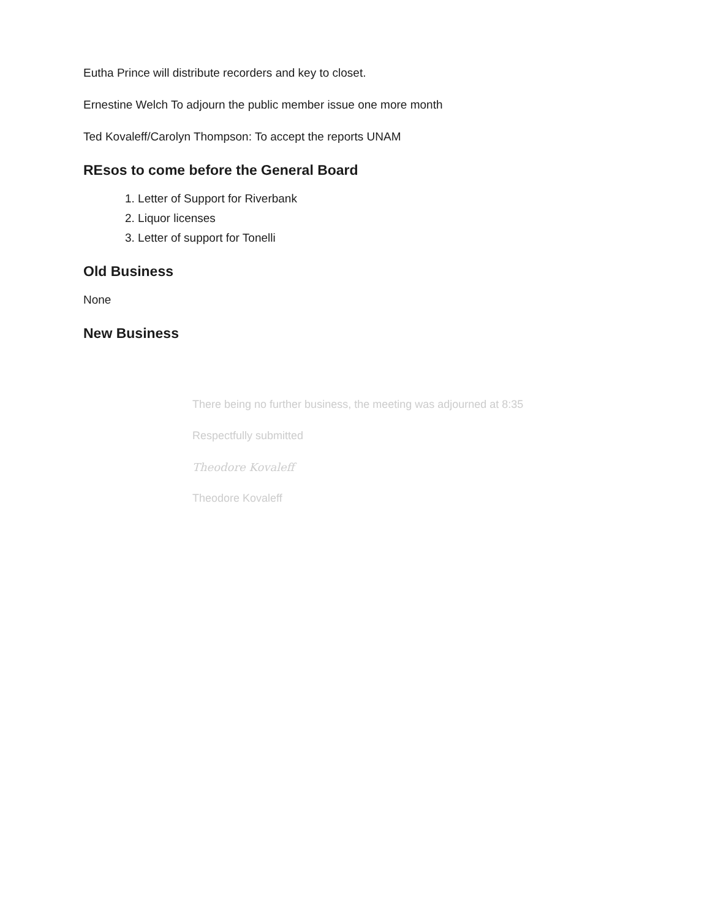Eutha Prince will distribute recorders and key to closet.
Ernestine Welch To adjourn the public member issue one more month
Ted Kovaleff/Carolyn Thompson: To accept the reports UNAM
REsos to come before the General Board
1. Letter of Support for Riverbank
2. Liquor licenses
3. Letter of support for Tonelli
Old Business
None
New Business
There being no further business, the meeting was adjourned at 8:35
Respectfully submitted
Theodore Kovaleff
Theodore Kovaleff